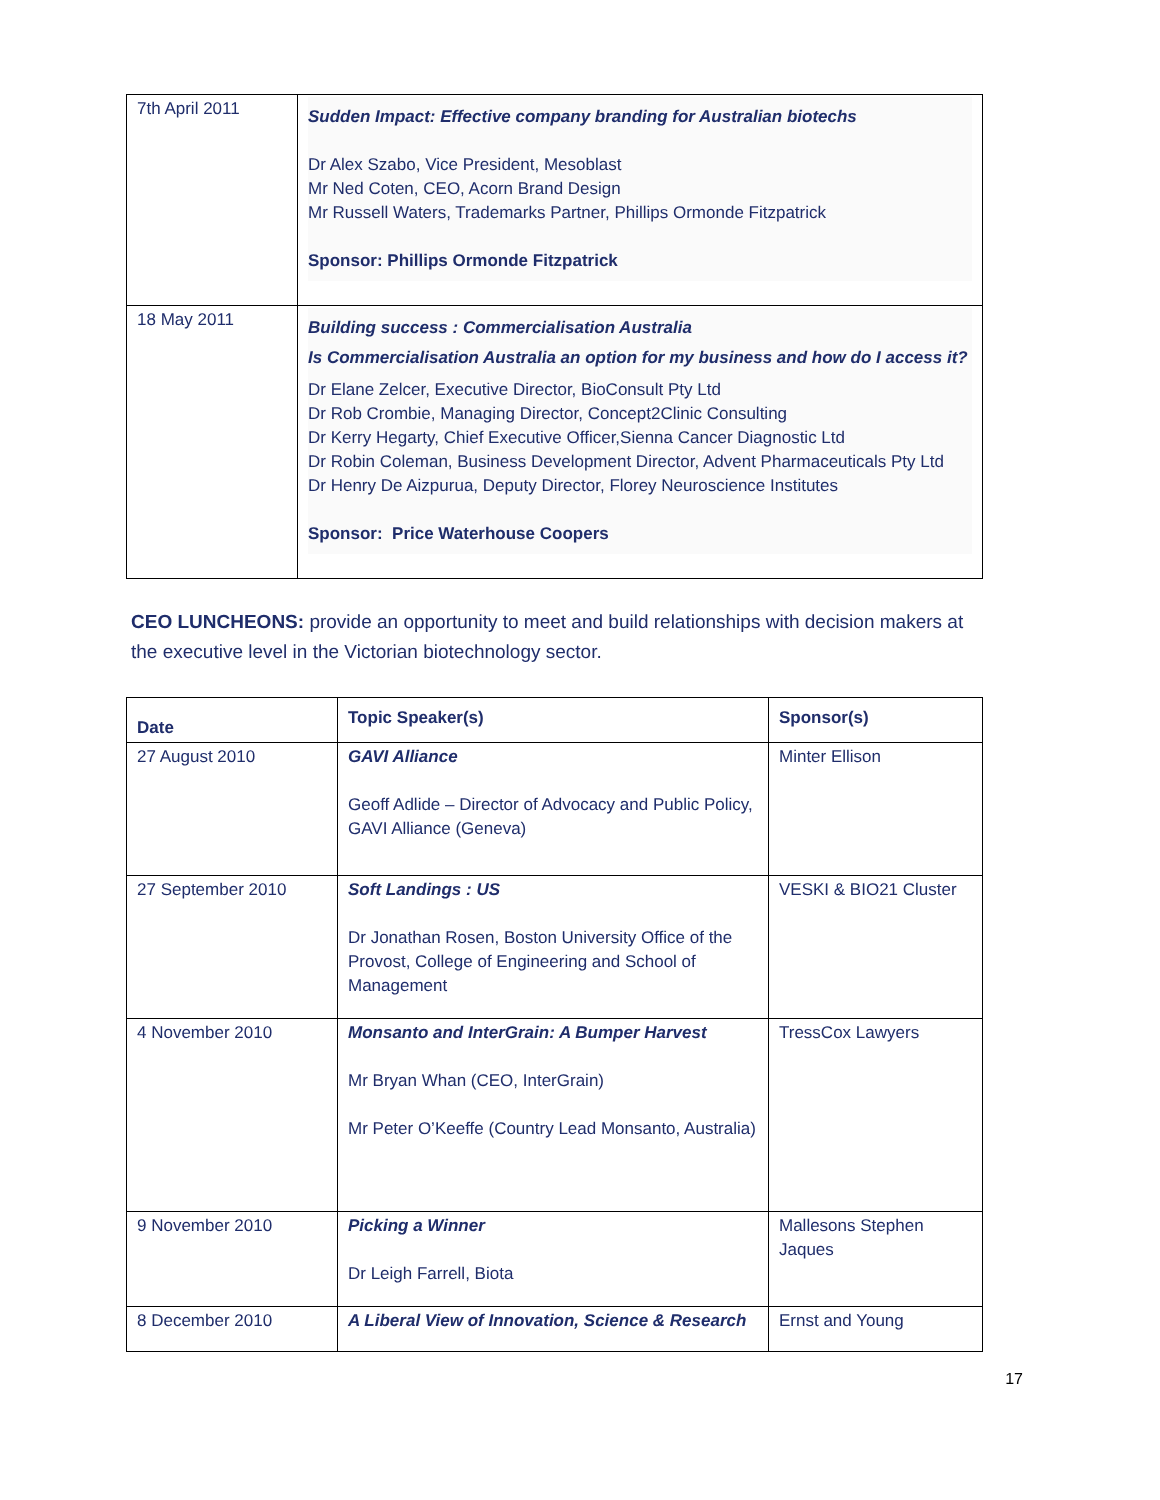| 7th April 2011 | Sudden Impact: Effective company branding for Australian biotechs Dr Alex Szabo, Vice President, Mesoblast Mr Ned Coten, CEO, Acorn Brand Design Mr Russell Waters, Trademarks Partner, Phillips Ormonde Fitzpatrick Sponsor: Phillips Ormonde Fitzpatrick |
| 18 May 2011 | Building success : Commercialisation Australia Is Commercialisation Australia an option for my business and how do I access it? Dr Elane Zelcer, Executive Director, BioConsult Pty Ltd Dr Rob Crombie, Managing Director, Concept2Clinic Consulting Dr Kerry Hegarty, Chief Executive Officer,Sienna Cancer Diagnostic Ltd Dr Robin Coleman, Business Development Director, Advent Pharmaceuticals Pty Ltd Dr Henry De Aizpurua, Deputy Director, Florey Neuroscience Institutes Sponsor: Price Waterhouse Coopers |
CEO LUNCHEONS: provide an opportunity to meet and build relationships with decision makers at the executive level in the Victorian biotechnology sector.
| Date | Topic Speaker(s) | Sponsor(s) |
| --- | --- | --- |
| 27 August 2010 | GAVI Alliance Geoff Adlide – Director of Advocacy and Public Policy, GAVI Alliance (Geneva) | Minter Ellison |
| 27 September 2010 | Soft Landings : US Dr Jonathan Rosen, Boston University Office of the Provost, College of Engineering and School of Management | VESKI & BIO21 Cluster |
| 4 November 2010 | Monsanto and InterGrain: A Bumper Harvest Mr Bryan Whan (CEO, InterGrain) Mr Peter O’Keeffe (Country Lead Monsanto, Australia) | TressCox Lawyers |
| 9 November 2010 | Picking a Winner Dr Leigh Farrell, Biota | Mallesons Stephen Jaques |
| 8 December 2010 | A Liberal View of Innovation, Science & Research | Ernst and Young |
17